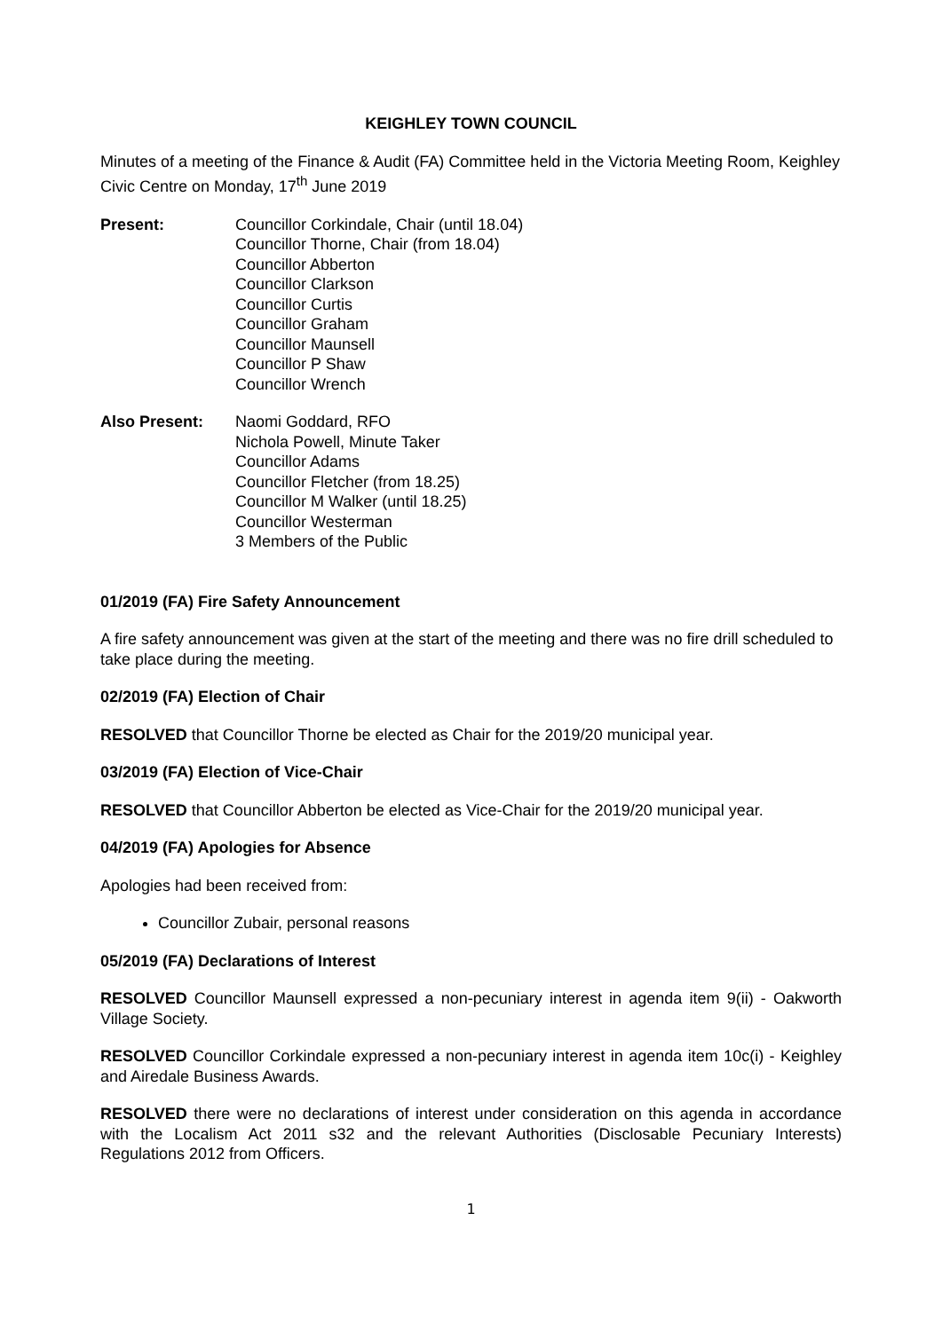KEIGHLEY TOWN COUNCIL
Minutes of a meeting of the Finance & Audit (FA) Committee held in the Victoria Meeting Room, Keighley Civic Centre on Monday, 17<sup>th</sup> June 2019
Present: Councillor Corkindale, Chair (until 18.04)
Councillor Thorne, Chair (from 18.04)
Councillor Abberton
Councillor Clarkson
Councillor Curtis
Councillor Graham
Councillor Maunsell
Councillor P Shaw
Councillor Wrench
Also Present: Naomi Goddard, RFO
Nichola Powell, Minute Taker
Councillor Adams
Councillor Fletcher (from 18.25)
Councillor M Walker (until 18.25)
Councillor Westerman
3 Members of the Public
01/2019 (FA) Fire Safety Announcement
A fire safety announcement was given at the start of the meeting and there was no fire drill scheduled to take place during the meeting.
02/2019 (FA) Election of Chair
RESOLVED that Councillor Thorne be elected as Chair for the 2019/20 municipal year.
03/2019 (FA) Election of Vice-Chair
RESOLVED that Councillor Abberton be elected as Vice-Chair for the 2019/20 municipal year.
04/2019 (FA) Apologies for Absence
Apologies had been received from:
Councillor Zubair, personal reasons
05/2019 (FA) Declarations of Interest
RESOLVED Councillor Maunsell expressed a non-pecuniary interest in agenda item 9(ii) - Oakworth Village Society.
RESOLVED Councillor Corkindale expressed a non-pecuniary interest in agenda item 10c(i) - Keighley and Airedale Business Awards.
RESOLVED there were no declarations of interest under consideration on this agenda in accordance with the Localism Act 2011 s32 and the relevant Authorities (Disclosable Pecuniary Interests) Regulations 2012 from Officers.
1